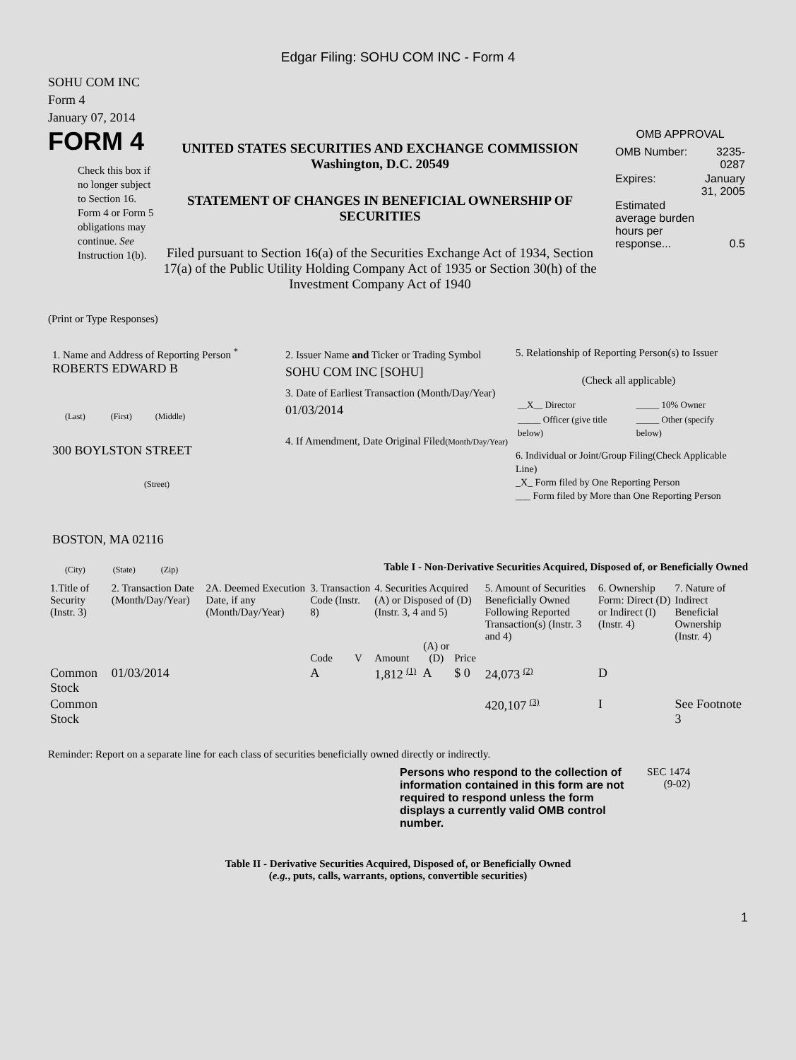Edgar Filing: SOHU COM INC - Form 4
SOHU COM INC
Form 4
January 07, 2014
FORM 4
Check this box if no longer subject to Section 16. Form 4 or Form 5 obligations may continue. See Instruction 1(b).
UNITED STATES SECURITIES AND EXCHANGE COMMISSION
Washington, D.C. 20549
STATEMENT OF CHANGES IN BENEFICIAL OWNERSHIP OF SECURITIES
Filed pursuant to Section 16(a) of the Securities Exchange Act of 1934, Section 17(a) of the Public Utility Holding Company Act of 1935 or Section 30(h) of the Investment Company Act of 1940
OMB APPROVAL
| OMB Number: | 3235-0287 |
| Expires: | January 31, 2005 |
| Estimated average burden hours per response... | 0.5 |
(Print or Type Responses)
1. Name and Address of Reporting Person <sup>*</sup>
ROBERTS EDWARD B
(Last) (First) (Middle)
300 BOYLSTON STREET
(Street)
BOSTON, MA 02116
(City) (State) (Zip)
2. Issuer Name and Ticker or Trading Symbol
SOHU COM INC [SOHU]
3. Date of Earliest Transaction (Month/Day/Year)
01/03/2014
4. If Amendment, Date Original Filed(Month/Day/Year)
5. Relationship of Reporting Person(s) to Issuer
(Check all applicable)
| __X__ Director | _____ 10% Owner |
| _____ Officer (give title below) | _____ Other (specify below) |
6. Individual or Joint/Group Filing(Check Applicable Line)
_X_ Form filed by One Reporting Person
___ Form filed by More than One Reporting Person
Table I - Non-Derivative Securities Acquired, Disposed of, or Beneficially Owned
| 1.Title of Security (Instr. 3) | 2. Transaction Date (Month/Day/Year) | 2A. Deemed Execution Date, if any (Month/Day/Year) | 3. Transaction Code (Instr. 8) | | 4. Securities Acquired (A) or Disposed of (D) (Instr. 3, 4 and 5) | | | 5. Amount of Securities Beneficially Owned Following Reported Transaction(s) (Instr. 3 and 4) | 6. Ownership Form: Direct (D) or Indirect (I) (Instr. 4) | 7. Nature of Indirect Beneficial Ownership (Instr. 4) |
| --- | --- | --- | --- | --- | --- | --- | --- | --- | --- | --- |
| | | | Code | V | Amount | (A) or (D) | Price | | | |
| Common Stock | 01/03/2014 | | A | | 1,812 <sup>(1)</sup> | A | $ 0 | 24,073 <sup>(2)</sup> | D | |
| Common Stock | | | | | | | | 420,107 <sup>(3)</sup> | I | See Footnote 3 |
Reminder: Report on a separate line for each class of securities beneficially owned directly or indirectly.
Persons who respond to the collection of information contained in this form are not required to respond unless the form displays a currently valid OMB control number.
SEC 1474
(9-02)
Table II - Derivative Securities Acquired, Disposed of, or Beneficially Owned
(e.g., puts, calls, warrants, options, convertible securities)
1